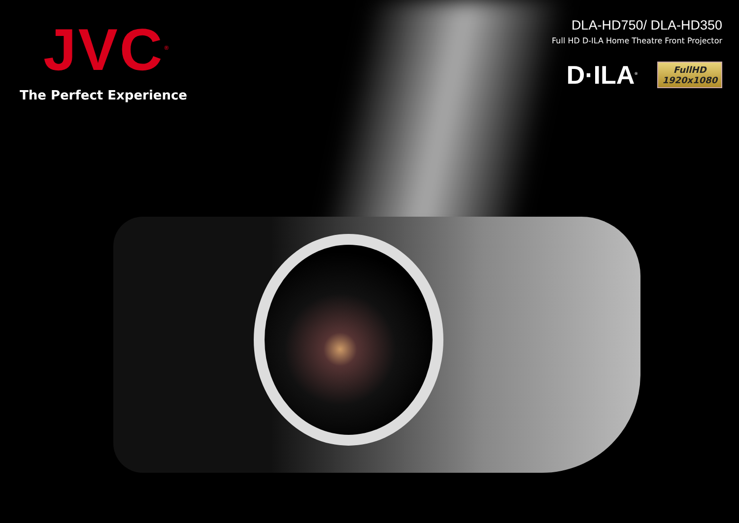JVC<sup>®</sup>
The Perfect Experience
DLA-HD750/ DLA-HD350
Full HD D-ILA Home Theatre Front Projector
D·ILA<sup>®</sup>
FullHD
1920x1080